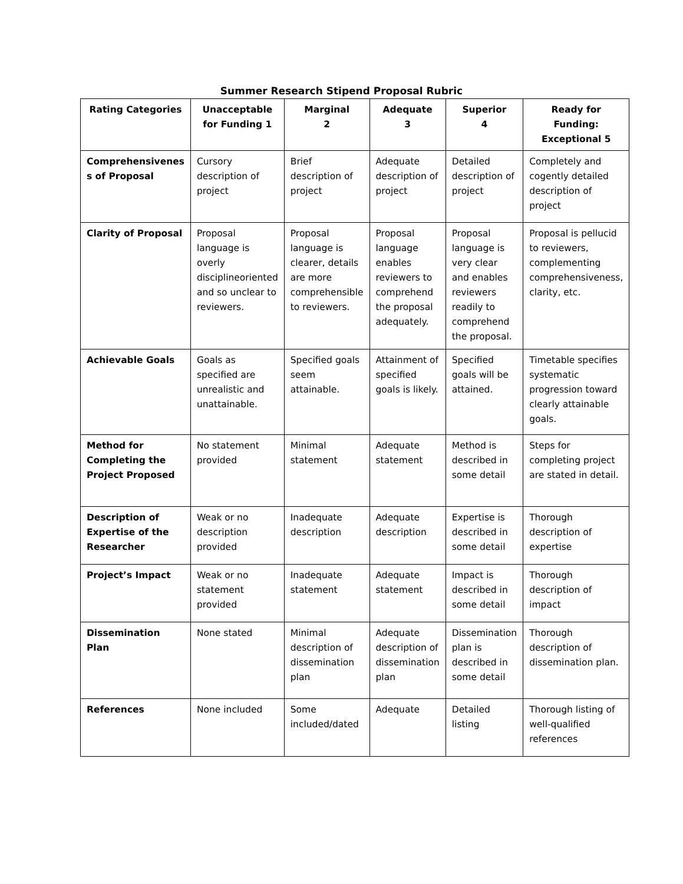Summer Research Stipend Proposal Rubric
| Rating Categories | Unacceptable for Funding 1 | Marginal 2 | Adequate 3 | Superior 4 | Ready for Funding: Exceptional 5 |
| --- | --- | --- | --- | --- | --- |
| Comprehensivenes s of Proposal | Cursory description of project | Brief description of project | Adequate description of project | Detailed description of project | Completely and cogently detailed description of project |
| Clarity of Proposal | Proposal language is overly disciplineoriented and so unclear to reviewers. | Proposal language is clearer, details are more comprehensible to reviewers. | Proposal language enables reviewers to comprehend the proposal adequately. | Proposal language is very clear and enables reviewers readily to comprehend the proposal. | Proposal is pellucid to reviewers, complementing comprehensiveness, clarity, etc. |
| Achievable Goals | Goals as specified are unrealistic and unattainable. | Specified goals seem attainable. | Attainment of specified goals is likely. | Specified goals will be attained. | Timetable specifies systematic progression toward clearly attainable goals. |
| Method for Completing the Project Proposed | No statement provided | Minimal statement | Adequate statement | Method is described in some detail | Steps for completing project are stated in detail. |
| Description of Expertise of the Researcher | Weak or no description provided | Inadequate description | Adequate description | Expertise is described in some detail | Thorough description of expertise |
| Project’s Impact | Weak or no statement provided | Inadequate statement | Adequate statement | Impact is described in some detail | Thorough description of impact |
| Dissemination Plan | None stated | Minimal description of dissemination plan | Adequate description of dissemination plan | Dissemination plan is described in some detail | Thorough description of dissemination plan. |
| References | None included | Some included/dated | Adequate | Detailed listing | Thorough listing of well-qualified references |